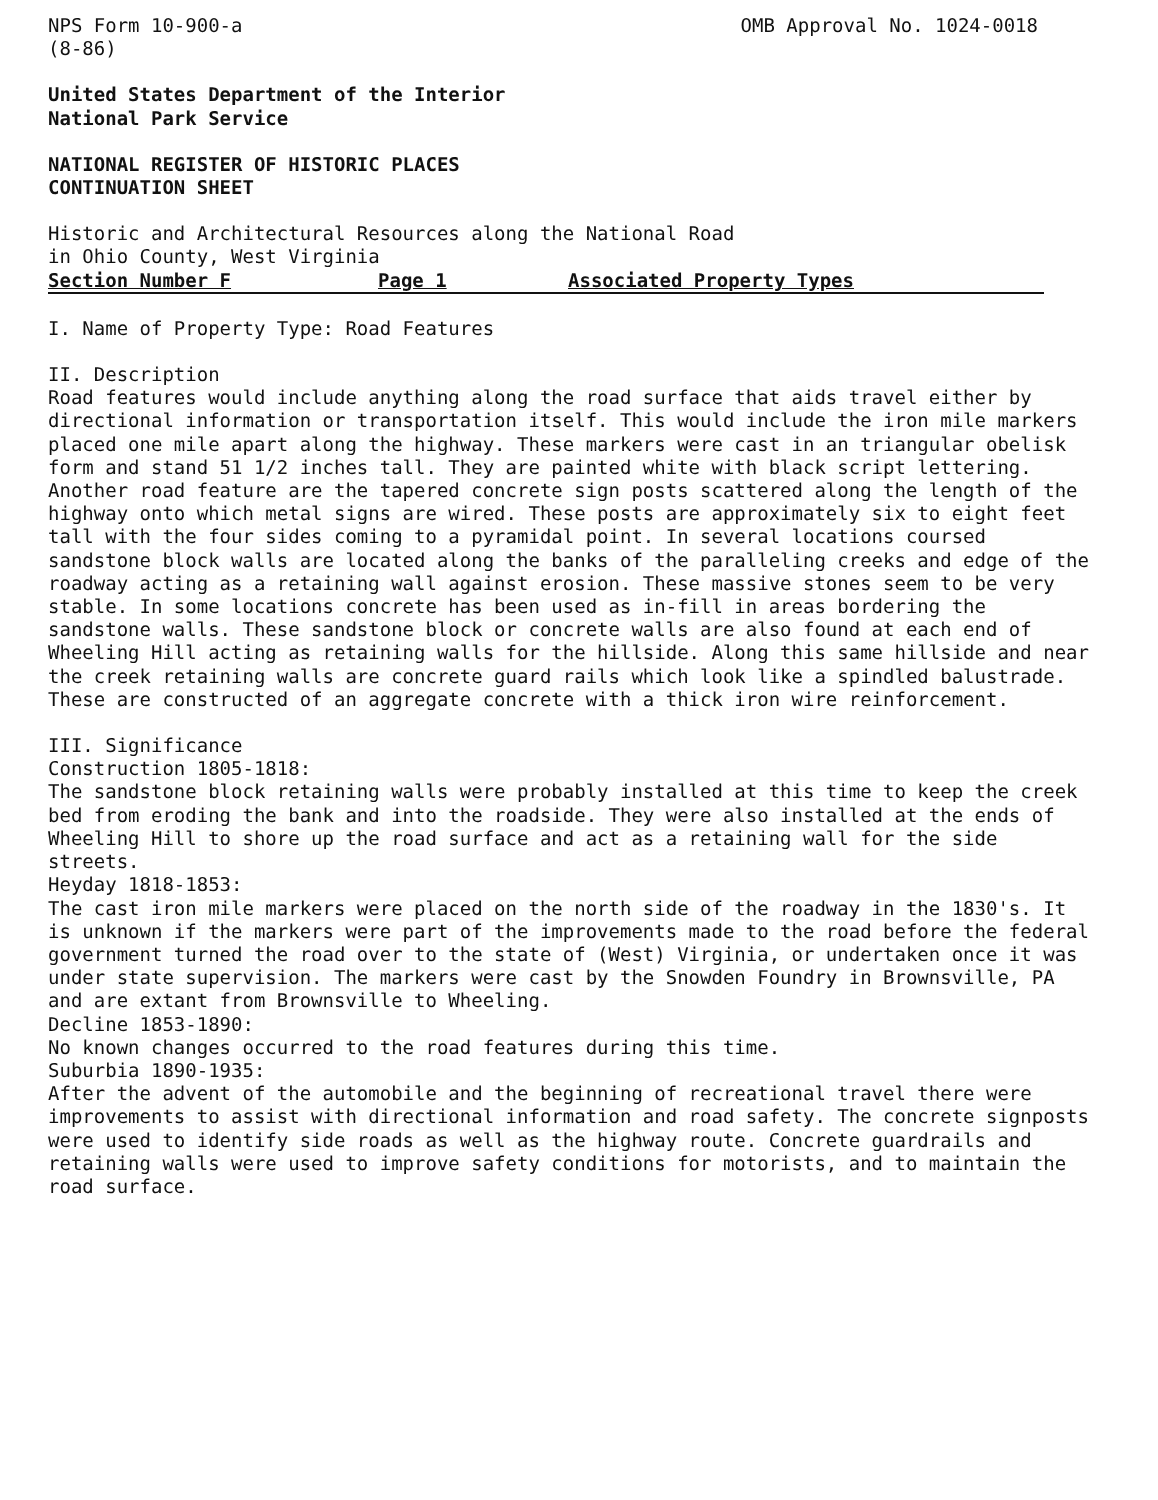NPS Form 10-900-a
(8-86)
OMB Approval No. 1024-0018
United States Department of the Interior
National Park Service
NATIONAL REGISTER OF HISTORIC PLACES
CONTINUATION SHEET
Historic and Architectural Resources along the National Road
in Ohio County, West Virginia
Section Number F Page 1 Associated Property Types
I. Name of Property Type: Road Features
II. Description
Road features would include anything along the road surface that aids travel either by directional information or transportation itself. This would include the iron mile markers placed one mile apart along the highway. These markers were cast in an triangular obelisk form and stand 51 1/2 inches tall. They are painted white with black script lettering. Another road feature are the tapered concrete sign posts scattered along the length of the highway onto which metal signs are wired. These posts are approximately six to eight feet tall with the four sides coming to a pyramidal point. In several locations coursed sandstone block walls are located along the banks of the paralleling creeks and edge of the roadway acting as a retaining wall against erosion. These massive stones seem to be very stable. In some locations concrete has been used as in-fill in areas bordering the sandstone walls. These sandstone block or concrete walls are also found at each end of Wheeling Hill acting as retaining walls for the hillside. Along this same hillside and near the creek retaining walls are concrete guard rails which look like a spindled balustrade. These are constructed of an aggregate concrete with a thick iron wire reinforcement.
III. Significance
Construction 1805-1818:
The sandstone block retaining walls were probably installed at this time to keep the creek bed from eroding the bank and into the roadside. They were also installed at the ends of Wheeling Hill to shore up the road surface and act as a retaining wall for the side streets.
Heyday 1818-1853:
The cast iron mile markers were placed on the north side of the roadway in the 1830's. It is unknown if the markers were part of the improvements made to the road before the federal government turned the road over to the state of (West) Virginia, or undertaken once it was under state supervision. The markers were cast by the Snowden Foundry in Brownsville, PA and are extant from Brownsville to Wheeling.
Decline 1853-1890:
No known changes occurred to the road features during this time.
Suburbia 1890-1935:
After the advent of the automobile and the beginning of recreational travel there were improvements to assist with directional information and road safety. The concrete signposts were used to identify side roads as well as the highway route. Concrete guardrails and retaining walls were used to improve safety conditions for motorists, and to maintain the road surface.